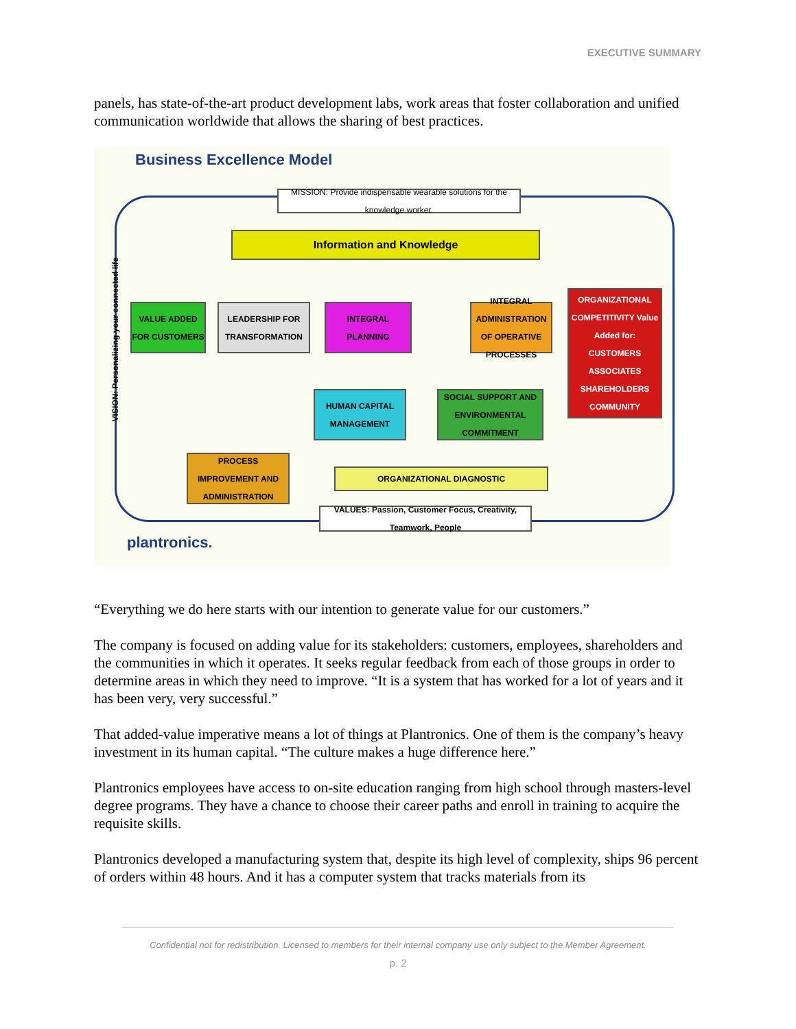EXECUTIVE SUMMARY
panels, has state-of-the-art product development labs, work areas that foster collaboration and unified communication worldwide that allows the sharing of best practices.
Business Excellence Model
MISSION: Provide indispensable wearable solutions for the knowledge worker.
Information and Knowledge
VALUE ADDED FOR CUSTOMERS
LEADERSHIP FOR TRANSFORMATION
INTEGRAL PLANNING
INTEGRAL ADMINISTRATION OF OPERATIVE PROCESSES
ORGANIZATIONAL COMPETITIVITY Value Added for: CUSTOMERS ASSOCIATES SHAREHOLDERS COMMUNITY
HUMAN CAPITAL MANAGEMENT
SOCIAL SUPPORT AND ENVIRONMENTAL COMMITMENT
PROCESS IMPROVEMENT AND ADMINISTRATION
ORGANIZATIONAL DIAGNOSTIC
VALUES: Passion, Customer Focus, Creativity, Teamwork, People
VISION: Personalizing your connected life
plantronics.
“Everything we do here starts with our intention to generate value for our customers.”
The company is focused on adding value for its stakeholders: customers, employees, shareholders and the communities in which it operates. It seeks regular feedback from each of those groups in order to determine areas in which they need to improve. “It is a system that has worked for a lot of years and it has been very, very successful.”
That added-value imperative means a lot of things at Plantronics. One of them is the company’s heavy investment in its human capital. “The culture makes a huge difference here.”
Plantronics employees have access to on-site education ranging from high school through masters-level degree programs. They have a chance to choose their career paths and enroll in training to acquire the requisite skills.
Plantronics developed a manufacturing system that, despite its high level of complexity, ships 96 percent of orders within 48 hours. And it has a computer system that tracks materials from its
Confidential not for redistribution. Licensed to members for their internal company use only subject to the Member Agreement.
p. 2